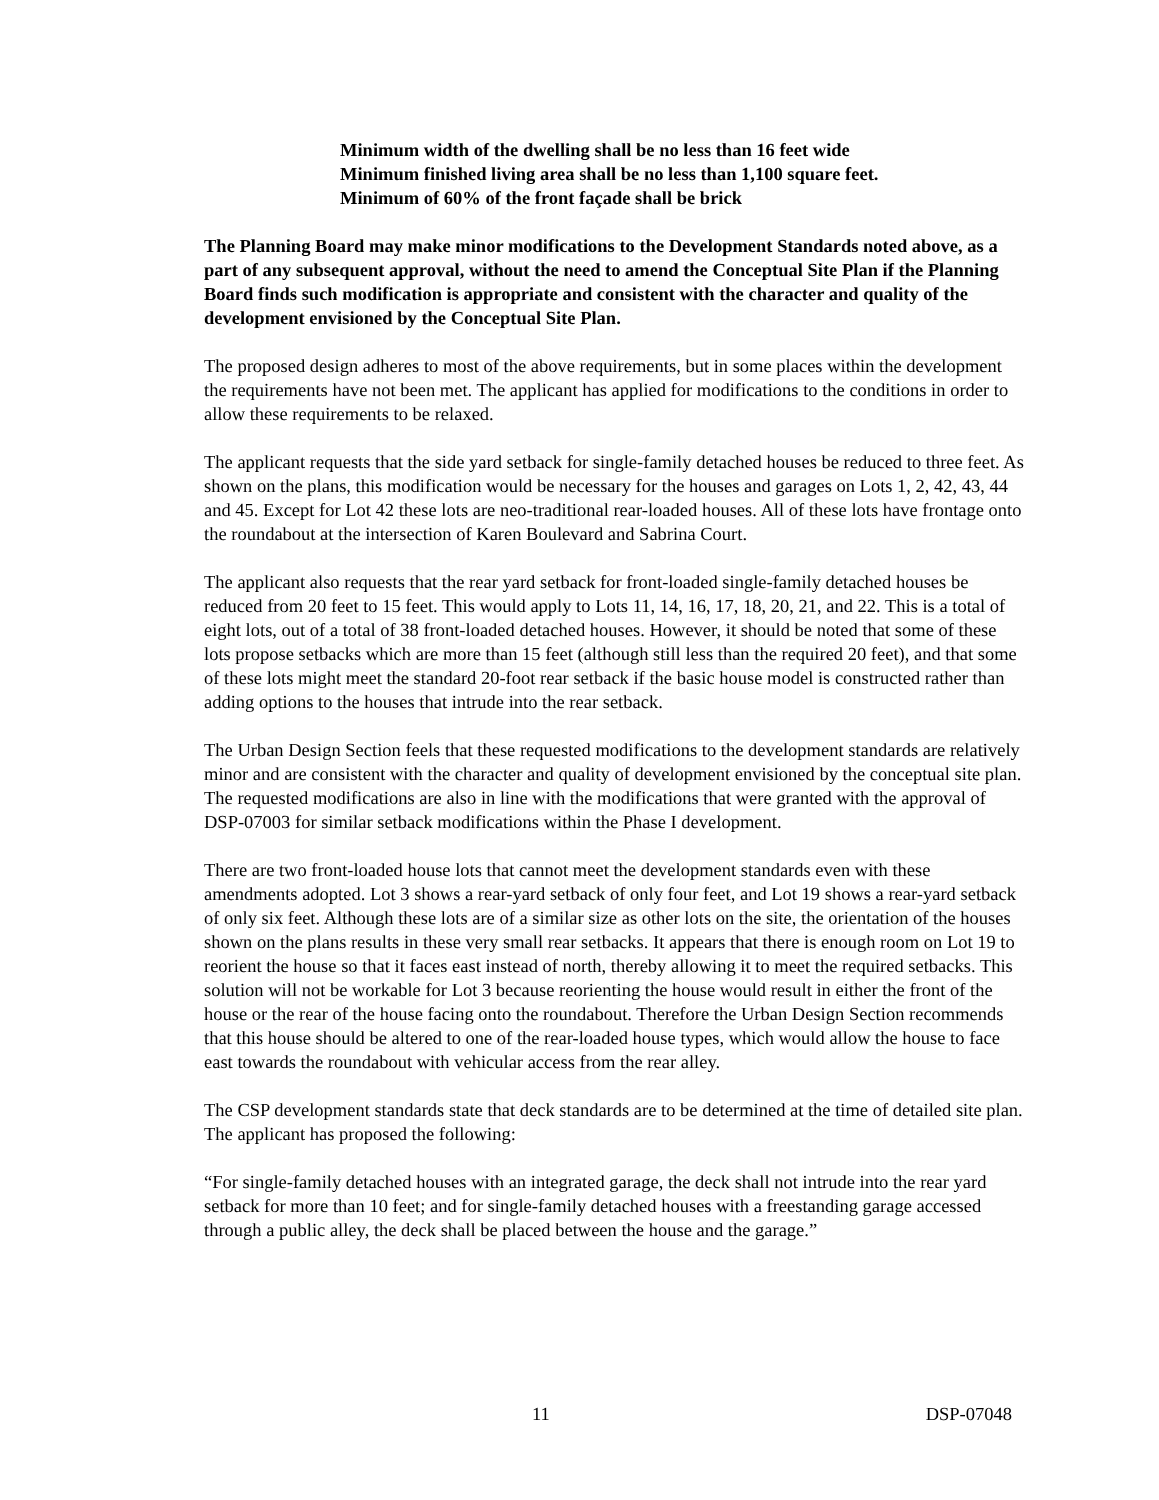Minimum width of the dwelling shall be no less than 16 feet wide
Minimum finished living area shall be no less than 1,100 square feet.
Minimum of 60% of the front façade shall be brick
The Planning Board may make minor modifications to the Development Standards noted above, as a part of any subsequent approval, without the need to amend the Conceptual Site Plan if the Planning Board finds such modification is appropriate and consistent with the character and quality of the development envisioned by the Conceptual Site Plan.
The proposed design adheres to most of the above requirements, but in some places within the development the requirements have not been met. The applicant has applied for modifications to the conditions in order to allow these requirements to be relaxed.
The applicant requests that the side yard setback for single-family detached houses be reduced to three feet. As shown on the plans, this modification would be necessary for the houses and garages on Lots 1, 2, 42, 43, 44 and 45. Except for Lot 42 these lots are neo-traditional rear-loaded houses. All of these lots have frontage onto the roundabout at the intersection of Karen Boulevard and Sabrina Court.
The applicant also requests that the rear yard setback for front-loaded single-family detached houses be reduced from 20 feet to 15 feet. This would apply to Lots 11, 14, 16, 17, 18, 20, 21, and 22. This is a total of eight lots, out of a total of 38 front-loaded detached houses. However, it should be noted that some of these lots propose setbacks which are more than 15 feet (although still less than the required 20 feet), and that some of these lots might meet the standard 20-foot rear setback if the basic house model is constructed rather than adding options to the houses that intrude into the rear setback.
The Urban Design Section feels that these requested modifications to the development standards are relatively minor and are consistent with the character and quality of development envisioned by the conceptual site plan. The requested modifications are also in line with the modifications that were granted with the approval of DSP-07003 for similar setback modifications within the Phase I development.
There are two front-loaded house lots that cannot meet the development standards even with these amendments adopted. Lot 3 shows a rear-yard setback of only four feet, and Lot 19 shows a rear-yard setback of only six feet. Although these lots are of a similar size as other lots on the site, the orientation of the houses shown on the plans results in these very small rear setbacks. It appears that there is enough room on Lot 19 to reorient the house so that it faces east instead of north, thereby allowing it to meet the required setbacks. This solution will not be workable for Lot 3 because reorienting the house would result in either the front of the house or the rear of the house facing onto the roundabout. Therefore the Urban Design Section recommends that this house should be altered to one of the rear-loaded house types, which would allow the house to face east towards the roundabout with vehicular access from the rear alley.
The CSP development standards state that deck standards are to be determined at the time of detailed site plan. The applicant has proposed the following:
“For single-family detached houses with an integrated garage, the deck shall not intrude into the rear yard setback for more than 10 feet; and for single-family detached houses with a freestanding garage accessed through a public alley, the deck shall be placed between the house and the garage.”
11 DSP-07048